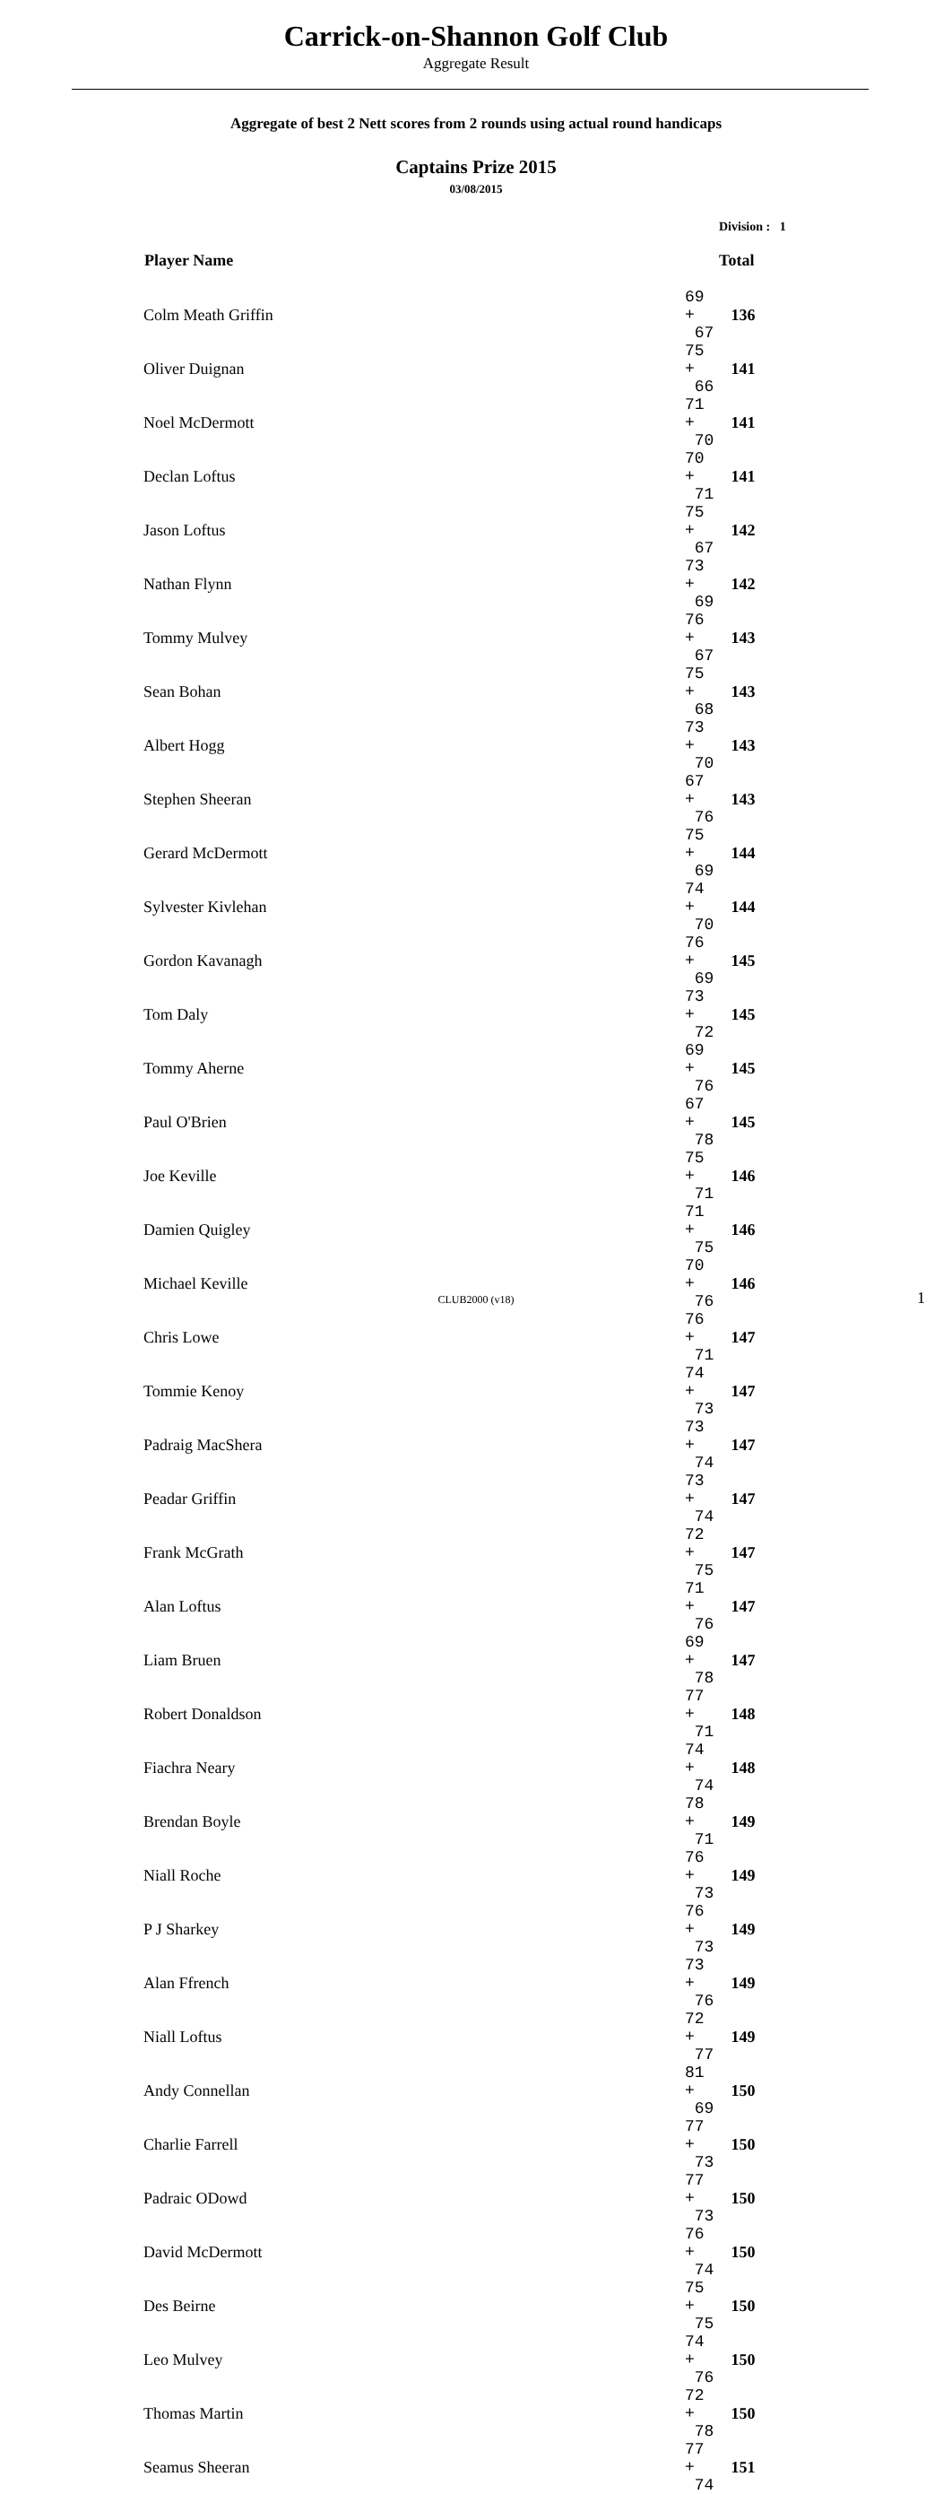Carrick-on-Shannon Golf Club
Aggregate Result
Aggregate of best 2 Nett scores from 2 rounds using actual round handicaps
Captains Prize 2015
03/08/2015
Division : 1
| Player Name | | Total |
| --- | --- | --- |
| Colm Meath Griffin | 69 + 67 | 136 |
| Oliver Duignan | 75 + 66 | 141 |
| Noel McDermott | 71 + 70 | 141 |
| Declan Loftus | 70 + 71 | 141 |
| Jason Loftus | 75 + 67 | 142 |
| Nathan Flynn | 73 + 69 | 142 |
| Tommy Mulvey | 76 + 67 | 143 |
| Sean Bohan | 75 + 68 | 143 |
| Albert Hogg | 73 + 70 | 143 |
| Stephen Sheeran | 67 + 76 | 143 |
| Gerard McDermott | 75 + 69 | 144 |
| Sylvester Kivlehan | 74 + 70 | 144 |
| Gordon Kavanagh | 76 + 69 | 145 |
| Tom Daly | 73 + 72 | 145 |
| Tommy Aherne | 69 + 76 | 145 |
| Paul O'Brien | 67 + 78 | 145 |
| Joe Keville | 75 + 71 | 146 |
| Damien Quigley | 71 + 75 | 146 |
| Michael Keville | 70 + 76 | 146 |
| Chris Lowe | 76 + 71 | 147 |
| Tommie Kenoy | 74 + 73 | 147 |
| Padraig MacShera | 73 + 74 | 147 |
| Peadar Griffin | 73 + 74 | 147 |
| Frank McGrath | 72 + 75 | 147 |
| Alan Loftus | 71 + 76 | 147 |
| Liam Bruen | 69 + 78 | 147 |
| Robert Donaldson | 77 + 71 | 148 |
| Fiachra Neary | 74 + 74 | 148 |
| Brendan Boyle | 78 + 71 | 149 |
| Niall Roche | 76 + 73 | 149 |
| P J Sharkey | 76 + 73 | 149 |
| Alan Ffrench | 73 + 76 | 149 |
| Niall Loftus | 72 + 77 | 149 |
| Andy Connellan | 81 + 69 | 150 |
| Charlie Farrell | 77 + 73 | 150 |
| Padraic ODowd | 77 + 73 | 150 |
| David McDermott | 76 + 74 | 150 |
| Des Beirne | 75 + 75 | 150 |
| Leo Mulvey | 74 + 76 | 150 |
| Thomas Martin | 72 + 78 | 150 |
| Seamus Sheeran | 77 + 74 | 151 |
CLUB2000 (v18) 1